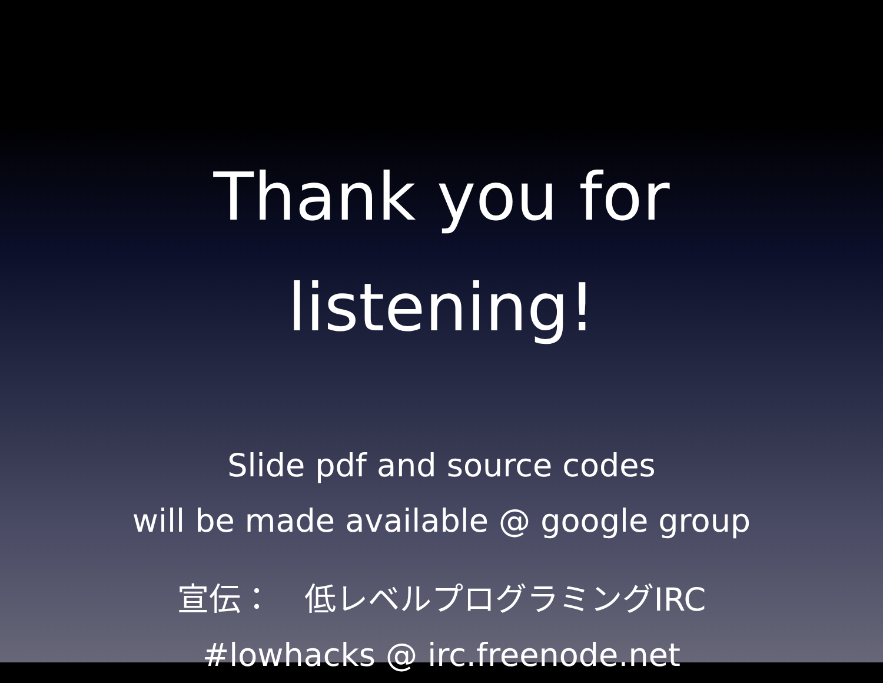Thank you for
listening!
Slide pdf and source codes
will be made available @ google group
宣伝：　低レベルプログラミングIRC
#lowhacks @ irc.freenode.net